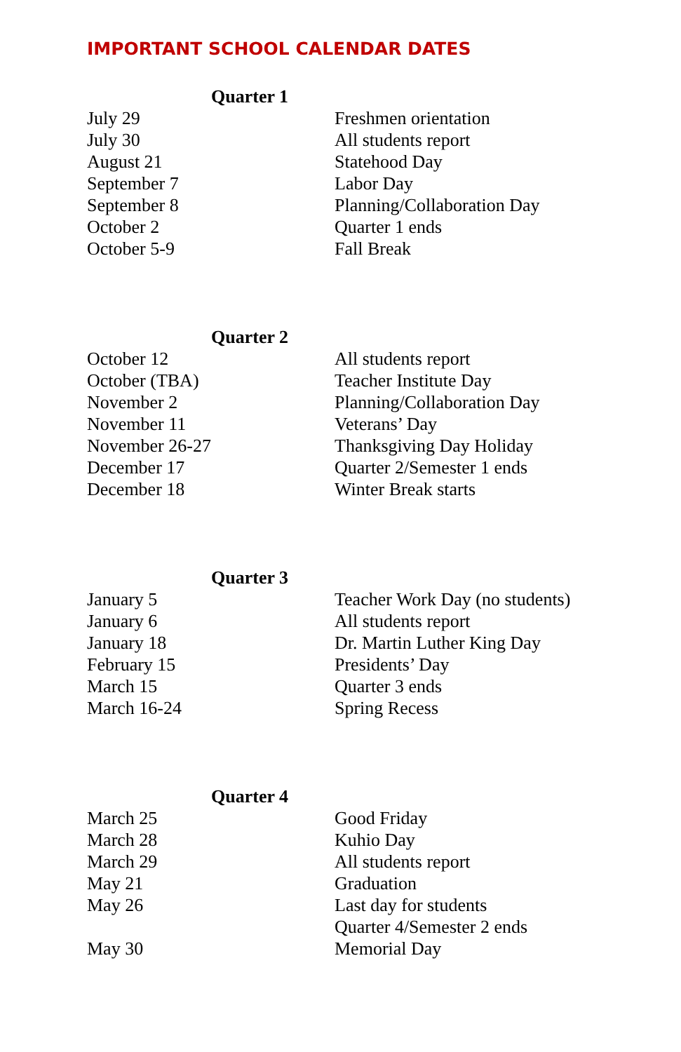IMPORTANT SCHOOL CALENDAR DATES
Quarter 1
| July 29 | Freshmen orientation |
| July 30 | All students report |
| August 21 | Statehood Day |
| September 7 | Labor Day |
| September 8 | Planning/Collaboration Day |
| October 2 | Quarter 1 ends |
| October 5-9 | Fall Break |
Quarter 2
| October 12 | All students report |
| October (TBA) | Teacher Institute Day |
| November 2 | Planning/Collaboration Day |
| November 11 | Veterans’ Day |
| November 26-27 | Thanksgiving Day Holiday |
| December 17 | Quarter 2/Semester 1 ends |
| December 18 | Winter Break starts |
Quarter 3
| January 5 | Teacher Work Day (no students) |
| January 6 | All students report |
| January 18 | Dr. Martin Luther King Day |
| February 15 | Presidents’ Day |
| March 15 | Quarter 3 ends |
| March 16-24 | Spring Recess |
Quarter 4
| March 25 | Good Friday |
| March 28 | Kuhio Day |
| March 29 | All students report |
| May 21 | Graduation |
| May 26 | Last day for students |
| | Quarter 4/Semester 2 ends |
| May 30 | Memorial Day |